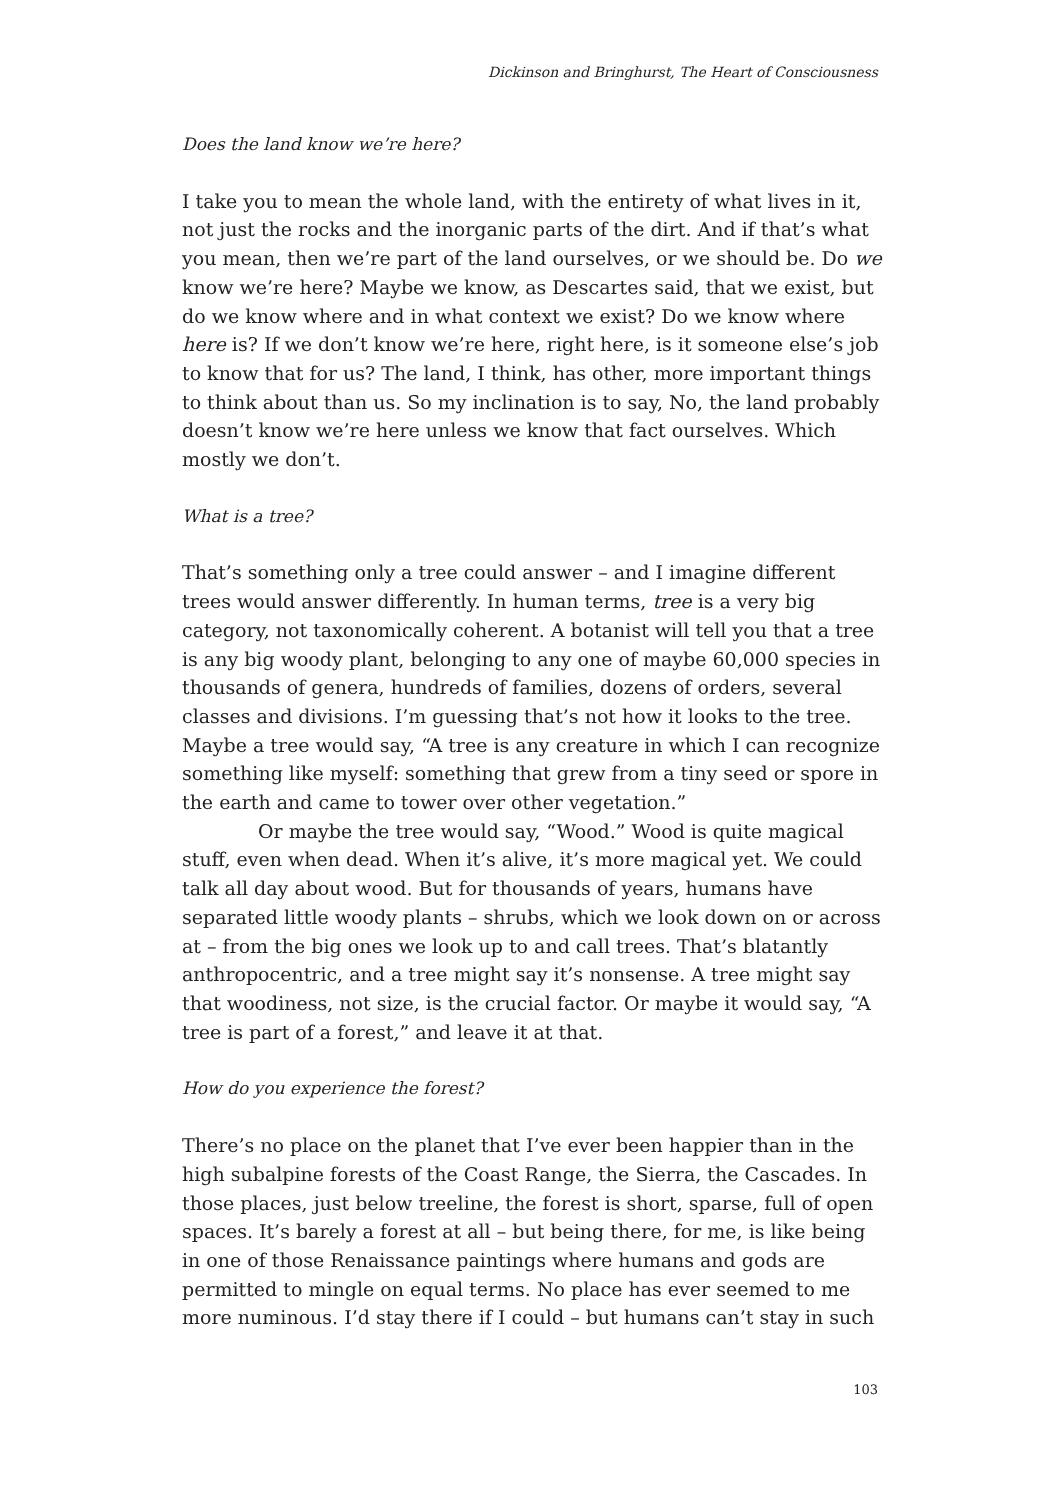Dickinson and Bringhurst, The Heart of Consciousness
Does the land know we’re here?
I take you to mean the whole land, with the entirety of what lives in it, not just the rocks and the inorganic parts of the dirt. And if that’s what you mean, then we’re part of the land ourselves, or we should be. Do we know we’re here? Maybe we know, as Descartes said, that we exist, but do we know where and in what context we exist? Do we know where here is? If we don’t know we’re here, right here, is it someone else’s job to know that for us? The land, I think, has other, more important things to think about than us. So my inclination is to say, No, the land probably doesn’t know we’re here unless we know that fact ourselves. Which mostly we don’t.
What is a tree?
That’s something only a tree could answer – and I imagine different trees would answer differently. In human terms, tree is a very big category, not taxonomically coherent. A botanist will tell you that a tree is any big woody plant, belonging to any one of maybe 60,000 species in thousands of genera, hundreds of families, dozens of orders, several classes and divisions. I’m guessing that’s not how it looks to the tree. Maybe a tree would say, “A tree is any creature in which I can recognize something like myself: something that grew from a tiny seed or spore in the earth and came to tower over other vegetation.”
Or maybe the tree would say, “Wood.” Wood is quite magical stuff, even when dead. When it’s alive, it’s more magical yet. We could talk all day about wood. But for thousands of years, humans have separated little woody plants – shrubs, which we look down on or across at – from the big ones we look up to and call trees. That’s blatantly anthropocentric, and a tree might say it’s nonsense. A tree might say that woodiness, not size, is the crucial factor. Or maybe it would say, “A tree is part of a forest,” and leave it at that.
How do you experience the forest?
There’s no place on the planet that I’ve ever been happier than in the high subalpine forests of the Coast Range, the Sierra, the Cascades. In those places, just below treeline, the forest is short, sparse, full of open spaces. It’s barely a forest at all – but being there, for me, is like being in one of those Renaissance paintings where humans and gods are permitted to mingle on equal terms. No place has ever seemed to me more numinous. I’d stay there if I could – but humans can’t stay in such
103